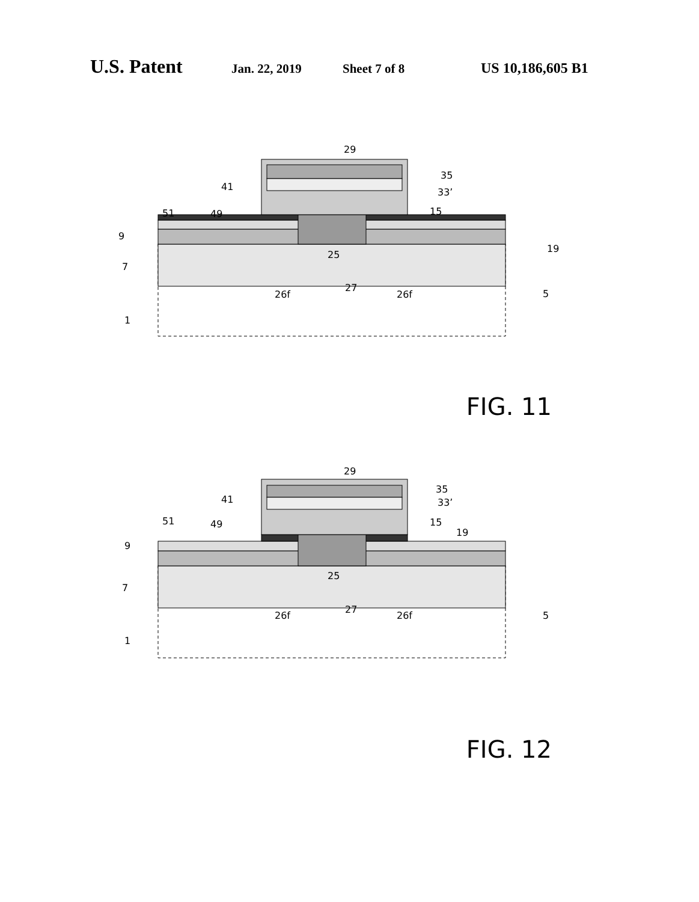U.S. Patent Jan. 22, 2019 Sheet 7 of 8 US 10,186,605 B1
29
35
33’
41
15
51
49
9
19
7
25
26f
27
26f
5
1
FIG. 11
29
35
33’
41
15
51
49
19
9
7
25
26f
27
26f
5
1
FIG. 12